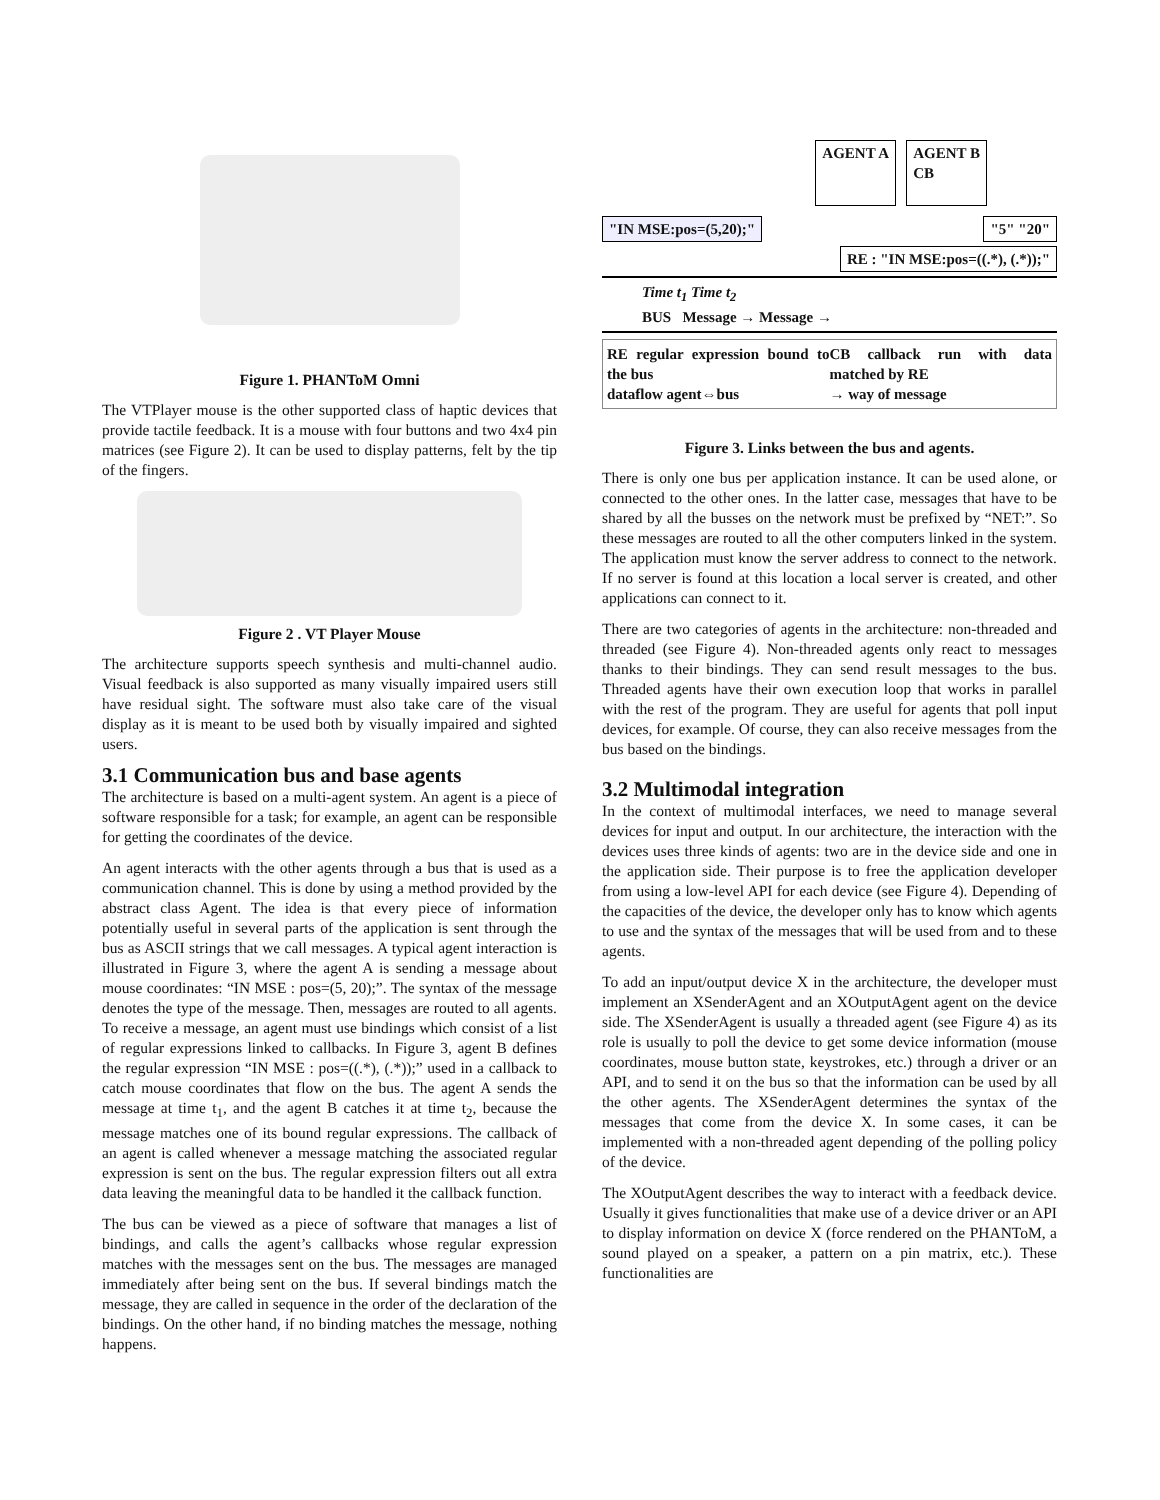Figure 1. PHANToM Omni
The VTPlayer mouse is the other supported class of haptic devices that provide tactile feedback. It is a mouse with four buttons and two 4x4 pin matrices (see Figure 2). It can be used to display patterns, felt by the tip of the fingers.
Figure 2 . VT Player Mouse
The architecture supports speech synthesis and multi-channel audio. Visual feedback is also supported as many visually impaired users still have residual sight. The software must also take care of the visual display as it is meant to be used both by visually impaired and sighted users.
3.1 Communication bus and base agents
The architecture is based on a multi-agent system. An agent is a piece of software responsible for a task; for example, an agent can be responsible for getting the coordinates of the device.
An agent interacts with the other agents through a bus that is used as a communication channel. This is done by using a method provided by the abstract class Agent. The idea is that every piece of information potentially useful in several parts of the application is sent through the bus as ASCII strings that we call messages. A typical agent interaction is illustrated in Figure 3, where the agent A is sending a message about mouse coordinates: “IN MSE : pos=(5, 20);”. The syntax of the message denotes the type of the message. Then, messages are routed to all agents. To receive a message, an agent must use bindings which consist of a list of regular expressions linked to callbacks. In Figure 3, agent B defines the regular expression “IN MSE : pos=((.*), (.*));” used in a callback to catch mouse coordinates that flow on the bus. The agent A sends the message at time t<sub>1</sub>, and the agent B catches it at time t<sub>2</sub>, because the message matches one of its bound regular expressions. The callback of an agent is called whenever a message matching the associated regular expression is sent on the bus. The regular expression filters out all extra data leaving the meaningful data to be handled it the callback function.
The bus can be viewed as a piece of software that manages a list of bindings, and calls the agent’s callbacks whose regular expression matches with the messages sent on the bus. The messages are managed immediately after being sent on the bus. If several bindings match the message, they are called in sequence in the order of the declaration of the bindings. On the other hand, if no binding matches the message, nothing happens.
AGENT A AGENT B
CB
"IN MSE:pos=(5,20);" "5" "20"
RE : "IN MSE:pos=((.*), (.*));"
Time t<sub>1</sub> Time t<sub>2</sub>
BUS Message → Message →
RE regular expression bound to the bus CB callback run with data matched by RE dataflow agent⇔bus → way of message
Figure 3. Links between the bus and agents.
There is only one bus per application instance. It can be used alone, or connected to the other ones. In the latter case, messages that have to be shared by all the busses on the network must be prefixed by “NET:”. So these messages are routed to all the other computers linked in the system. The application must know the server address to connect to the network. If no server is found at this location a local server is created, and other applications can connect to it.
There are two categories of agents in the architecture: non-threaded and threaded (see Figure 4). Non-threaded agents only react to messages thanks to their bindings. They can send result messages to the bus. Threaded agents have their own execution loop that works in parallel with the rest of the program. They are useful for agents that poll input devices, for example. Of course, they can also receive messages from the bus based on the bindings.
3.2 Multimodal integration
In the context of multimodal interfaces, we need to manage several devices for input and output. In our architecture, the interaction with the devices uses three kinds of agents: two are in the device side and one in the application side. Their purpose is to free the application developer from using a low-level API for each device (see Figure 4). Depending of the capacities of the device, the developer only has to know which agents to use and the syntax of the messages that will be used from and to these agents.
To add an input/output device X in the architecture, the developer must implement an XSenderAgent and an XOutputAgent agent on the device side. The XSenderAgent is usually a threaded agent (see Figure 4) as its role is usually to poll the device to get some device information (mouse coordinates, mouse button state, keystrokes, etc.) through a driver or an API, and to send it on the bus so that the information can be used by all the other agents. The XSenderAgent determines the syntax of the messages that come from the device X. In some cases, it can be implemented with a non-threaded agent depending of the polling policy of the device.
The XOutputAgent describes the way to interact with a feedback device. Usually it gives functionalities that make use of a device driver or an API to display information on device X (force rendered on the PHANToM, a sound played on a speaker, a pattern on a pin matrix, etc.). These functionalities are